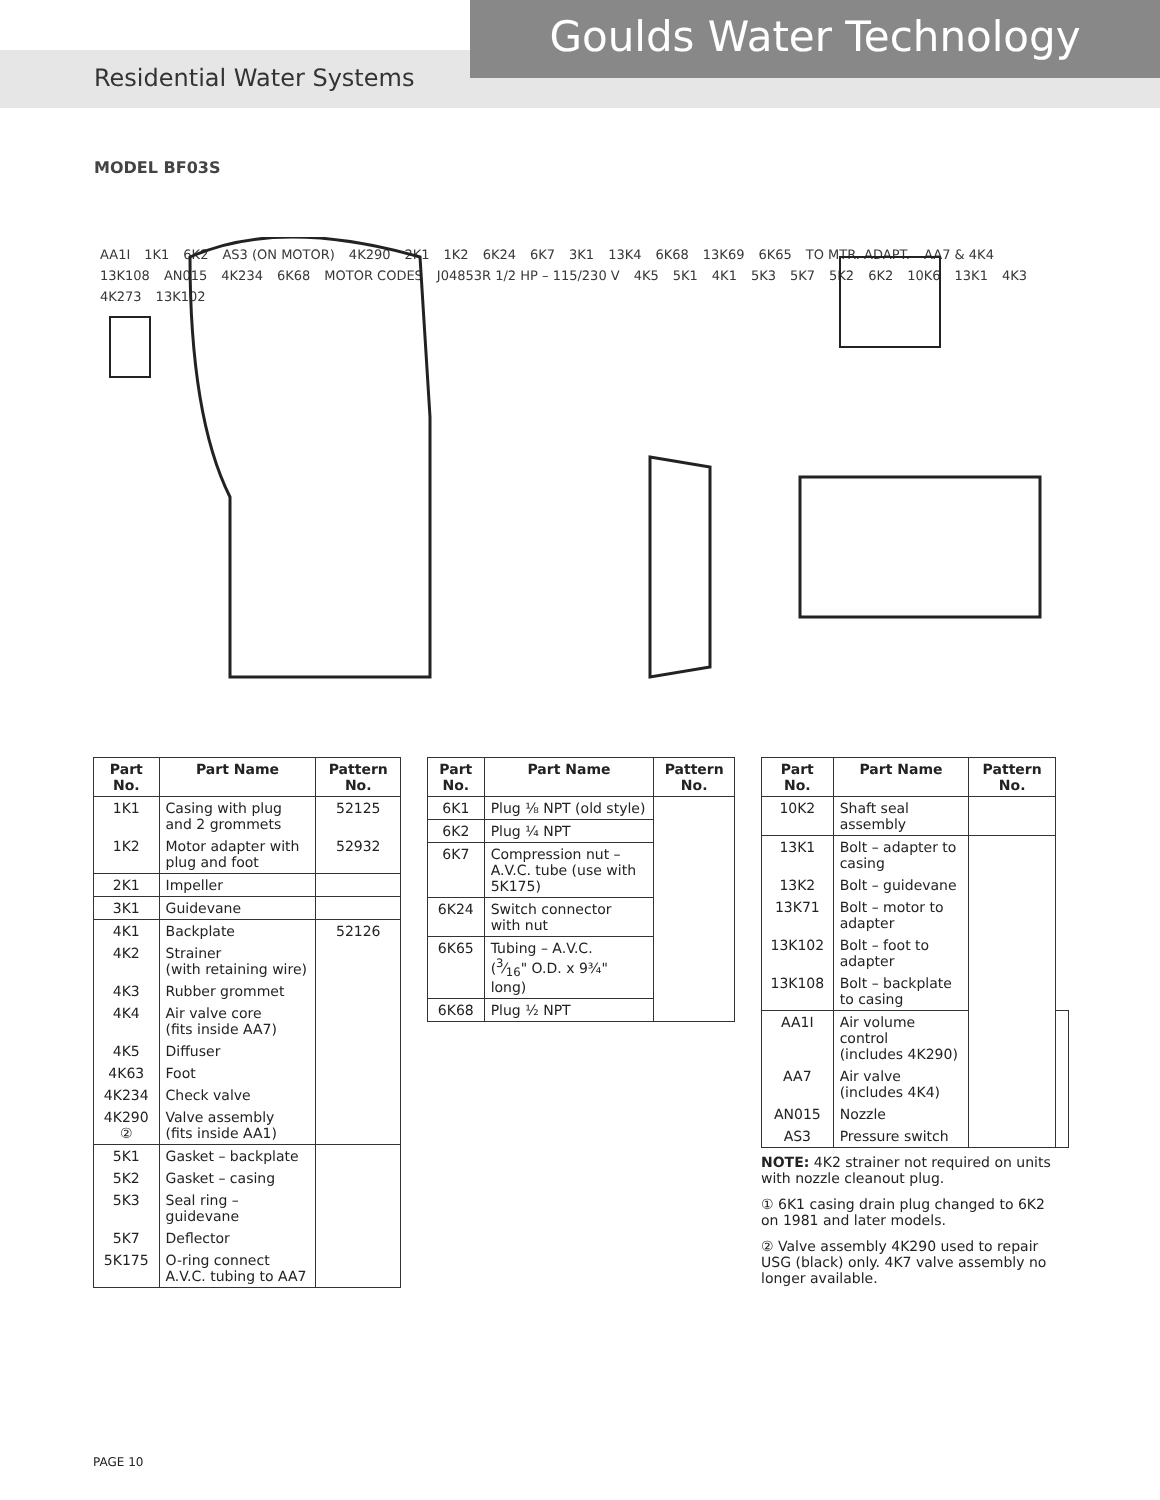Goulds Water Technology
Residential Water Systems
MODEL BF03S
AA1I 1K1 6K2 AS3 (ON MOTOR) 4K290 2K1 1K2 6K24 6K7 3K1 13K4 6K68 13K69 6K65 TO MTR. ADAPT. AA7 & 4K4 13K108 AN015 4K234 6K68 MOTOR CODES J04853R 1/2 HP – 115/230 V 4K5 5K1 4K1 5K3 5K7 5K2 6K2 10K6 13K1 4K3 4K273 13K102
| Part No. | Part Name | Pattern No. |
| --- | --- | --- |
| 1K1 | Casing with plug and 2 grommets | 52125 |
| 1K2 | Motor adapter with plug and foot | 52932 |
| 2K1 | Impeller | |
| 3K1 | Guidevane | |
| 4K1 | Backplate | 52126 |
| 4K2 | Strainer (with retaining wire) | |
| 4K3 | Rubber grommet | |
| 4K4 | Air valve core (fits inside AA7) | |
| 4K5 | Diffuser | |
| 4K63 | Foot | |
| 4K234 | Check valve | |
| 4K290 ② | Valve assembly (fits inside AA1) | |
| 5K1 | Gasket – backplate | |
| 5K2 | Gasket – casing | |
| 5K3 | Seal ring – guidevane | |
| 5K7 | Deflector | |
| 5K175 | O-ring connect A.V.C. tubing to AA7 | |
| Part No. | Part Name | Pattern No. |
| --- | --- | --- |
| 6K1 | Plug ⅛ NPT (old style) | |
| 6K2 | Plug ¼ NPT | |
| 6K7 | Compression nut – A.V.C. tube (use with 5K175) | |
| 6K24 | Switch connector with nut | |
| 6K65 | Tubing – A.V.C. (3⁄16" O.D. x 9¾" long) | |
| 6K68 | Plug ½ NPT | |
| Part No. | Part Name | Pattern No. | |
| --- | --- | --- | --- |
| 10K2 | Shaft seal assembly | | |
| 13K1 | Bolt – adapter to casing | | |
| 13K2 | Bolt – guidevane | | |
| 13K71 | Bolt – motor to adapter | | |
| 13K102 | Bolt – foot to adapter | | |
| 13K108 | Bolt – backplate to casing | | |
| AA1I | Air volume control (includes 4K290) | | |
| AA7 | Air valve (includes 4K4) | | |
| AN015 | Nozzle | | |
| AS3 | Pressure switch | | |
NOTE: 4K2 strainer not required on units with nozzle cleanout plug.
① 6K1 casing drain plug changed to 6K2 on 1981 and later models.
② Valve assembly 4K290 used to repair USG (black) only. 4K7 valve assembly no longer available.
PAGE 10